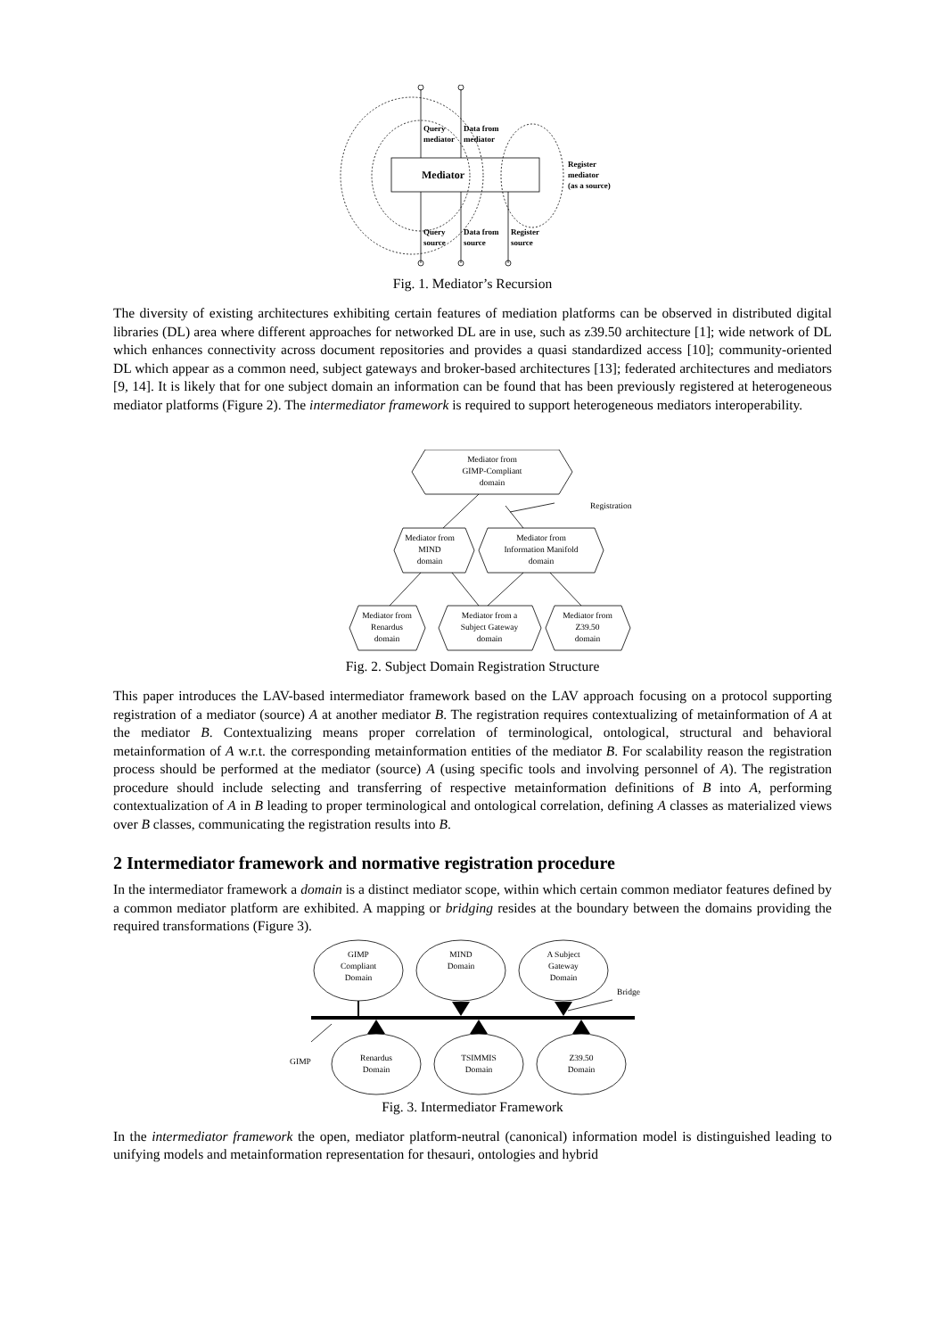Query
mediator
Data from
mediator
Mediator
Register
mediator
(as a source)
Query
source
Data from
source
Register
source
Fig. 1. Mediator’s Recursion
The diversity of existing architectures exhibiting certain features of mediation platforms can be observed in distributed digital libraries (DL) area where different approaches for networked DL are in use, such as z39.50 architecture [1]; wide network of DL which enhances connectivity across document repositories and provides a quasi standardized access [10]; community-oriented DL which appear as a common need, subject gateways and broker-based architectures [13]; federated architectures and mediators [9, 14]. It is likely that for one subject domain an information can be found that has been previously registered at heterogeneous mediator platforms (Figure 2). The intermediator framework is required to support heterogeneous mediators interoperability.
Mediator from
GIMP-Compliant
domain
Registration
Mediator from
MIND
domain
Mediator from
Information Manifold
domain
Mediator from
Renardus
domain
Mediator from a
Subject Gateway
domain
Mediator from
Z39.50
domain
Fig. 2. Subject Domain Registration Structure
This paper introduces the LAV-based intermediator framework based on the LAV approach focusing on a protocol supporting registration of a mediator (source) A at another mediator B. The registration requires contextualizing of metainformation of A at the mediator B. Contextualizing means proper correlation of terminological, ontological, structural and behavioral metainformation of A w.r.t. the corresponding metainformation entities of the mediator B. For scalability reason the registration process should be performed at the mediator (source) A (using specific tools and involving personnel of A). The registration procedure should include selecting and transferring of respective metainformation definitions of B into A, performing contextualization of A in B leading to proper terminological and ontological correlation, defining A classes as materialized views over B classes, communicating the registration results into B.
2 Intermediator framework and normative registration procedure
In the intermediator framework a domain is a distinct mediator scope, within which certain common mediator features defined by a common mediator platform are exhibited. A mapping or bridging resides at the boundary between the domains providing the required transformations (Figure 3).
GIMP
Compliant
Domain
MIND
Domain
A Subject
Gateway
Domain
Bridge
GIMP
Renardus
Domain
TSIMMIS
Domain
Z39.50
Domain
Fig. 3. Intermediator Framework
In the intermediator framework the open, mediator platform-neutral (canonical) information model is distinguished leading to unifying models and metainformation representation for thesauri, ontologies and hybrid